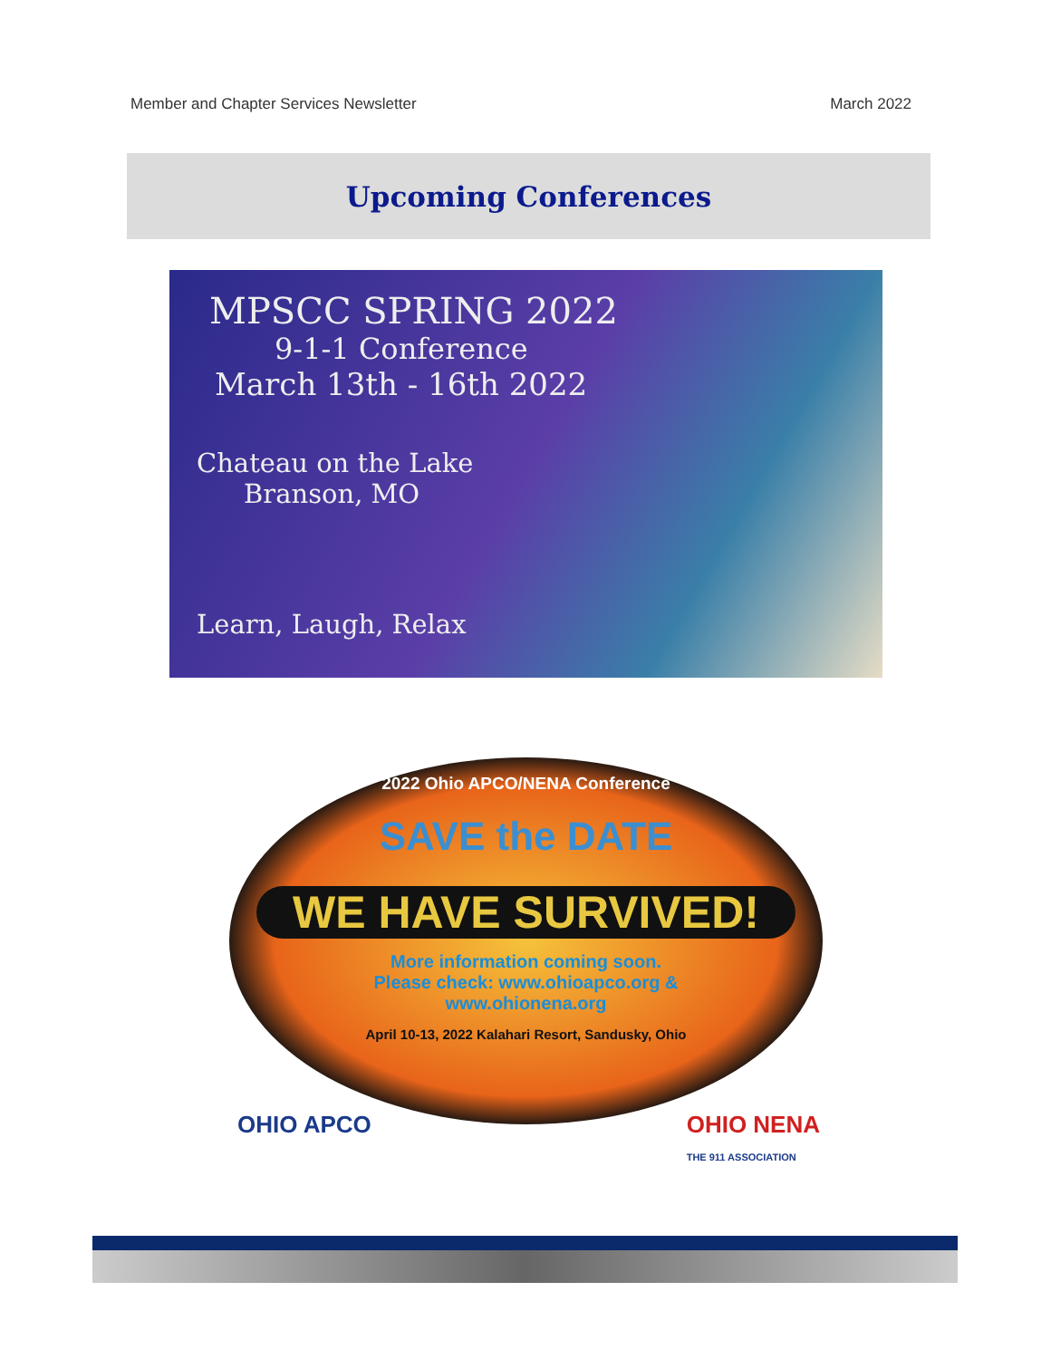Member and Chapter Services Newsletter March 2022
Upcoming Conferences
MPSCC SPRING 2022
9-1-1 Conference
March 13th - 16th 2022
Chateau on the Lake
Branson, MO
Learn, Laugh, Relax
2022 Ohio APCO/NENA Conference
SAVE the DATE
WE HAVE SURVIVED!
More information coming soon.
Please check: www.ohioapco.org &
www.ohionena.org
April 10-13, 2022 Kalahari Resort, Sandusky, Ohio
OHIO APCO OHIO NENA
THE 911 ASSOCIATION